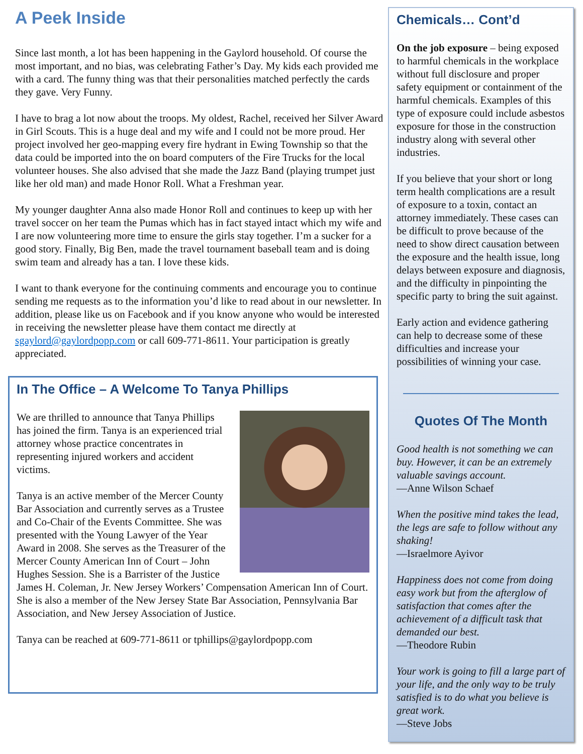A Peek Inside
Since last month, a lot has been happening in the Gaylord household. Of course the most important, and no bias, was celebrating Father’s Day. My kids each provided me with a card. The funny thing was that their personalities matched perfectly the cards they gave. Very Funny.
I have to brag a lot now about the troops. My oldest, Rachel, received her Silver Award in Girl Scouts. This is a huge deal and my wife and I could not be more proud. Her project involved her geo-mapping every fire hydrant in Ewing Township so that the data could be imported into the on board computers of the Fire Trucks for the local volunteer houses. She also advised that she made the Jazz Band (playing trumpet just like her old man) and made Honor Roll. What a Freshman year.
My younger daughter Anna also made Honor Roll and continues to keep up with her travel soccer on her team the Pumas which has in fact stayed intact which my wife and I are now volunteering more time to ensure the girls stay together. I’m a sucker for a good story. Finally, Big Ben, made the travel tournament baseball team and is doing swim team and already has a tan. I love these kids.
I want to thank everyone for the continuing comments and encourage you to continue sending me requests as to the information you’d like to read about in our newsletter. In addition, please like us on Facebook and if you know anyone who would be interested in receiving the newsletter please have them contact me directly at sgaylord@gaylordpopp.com or call 609-771-8611. Your participation is greatly appreciated.
In The Office – A Welcome To Tanya Phillips
We are thrilled to announce that Tanya Phillips has joined the firm. Tanya is an experienced trial attorney whose practice concentrates in representing injured workers and accident victims.
Tanya is an active member of the Mercer County Bar Association and currently serves as a Trustee and Co-Chair of the Events Committee. She was presented with the Young Lawyer of the Year Award in 2008. She serves as the Treasurer of the Mercer County American Inn of Court – John Hughes Session. She is a Barrister of the Justice James H. Coleman, Jr. New Jersey Workers’ Compensation American Inn of Court. She is also a member of the New Jersey State Bar Association, Pennsylvania Bar Association, and New Jersey Association of Justice.
Tanya can be reached at 609-771-8611 or tphillips@gaylordpopp.com
Chemicals… Cont’d
On the job exposure – being exposed to harmful chemicals in the workplace without full disclosure and proper safety equipment or containment of the harmful chemicals. Examples of this type of exposure could include asbestos exposure for those in the construction industry along with several other industries.
If you believe that your short or long term health complications are a result of exposure to a toxin, contact an attorney immediately. These cases can be difficult to prove because of the need to show direct causation between the exposure and the health issue, long delays between exposure and diagnosis, and the difficulty in pinpointing the specific party to bring the suit against.
Early action and evidence gathering can help to decrease some of these difficulties and increase your possibilities of winning your case.
Quotes Of The Month
Good health is not something we can buy. However, it can be an extremely valuable savings account.
—Anne Wilson Schaef
When the positive mind takes the lead, the legs are safe to follow without any shaking!
—Israelmore Ayivor
Happiness does not come from doing easy work but from the afterglow of satisfaction that comes after the achievement of a difficult task that demanded our best.
—Theodore Rubin
Your work is going to fill a large part of your life, and the only way to be truly satisfied is to do what you believe is great work.
—Steve Jobs